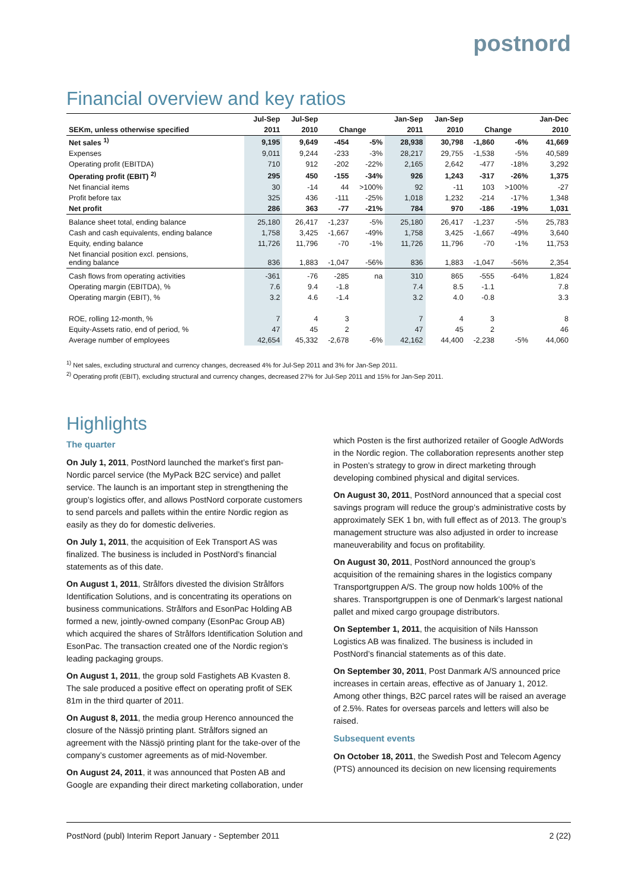postnord
Financial overview and key ratios
| | Jul-Sep | Jul-Sep | | | Jan-Sep | Jan-Sep | | | Jan-Dec |
| --- | --- | --- | --- | --- | --- | --- | --- | --- | --- |
| SEKm, unless otherwise specified | 2011 | 2010 | Change | | 2011 | 2010 | Change | | 2010 |
| Net sales <sup>1)</sup> | 9,195 | 9,649 | -454 | -5% | 28,938 | 30,798 | -1,860 | -6% | 41,669 |
| Expenses | 9,011 | 9,244 | -233 | -3% | 28,217 | 29,755 | -1,538 | -5% | 40,589 |
| Operating profit (EBITDA) | 710 | 912 | -202 | -22% | 2,165 | 2,642 | -477 | -18% | 3,292 |
| Operating profit (EBIT) <sup>2)</sup> | 295 | 450 | -155 | -34% | 926 | 1,243 | -317 | -26% | 1,375 |
| Net financial items | 30 | -14 | 44 | >100% | 92 | -11 | 103 | >100% | -27 |
| Profit before tax | 325 | 436 | -111 | -25% | 1,018 | 1,232 | -214 | -17% | 1,348 |
| Net profit | 286 | 363 | -77 | -21% | 784 | 970 | -186 | -19% | 1,031 |
| Balance sheet total, ending balance | 25,180 | 26,417 | -1,237 | -5% | 25,180 | 26,417 | -1,237 | -5% | 25,783 |
| Cash and cash equivalents, ending balance | 1,758 | 3,425 | -1,667 | -49% | 1,758 | 3,425 | -1,667 | -49% | 3,640 |
| Equity, ending balance | 11,726 | 11,796 | -70 | -1% | 11,726 | 11,796 | -70 | -1% | 11,753 |
| Net financial position excl. pensions, ending balance | 836 | 1,883 | -1,047 | -56% | 836 | 1,883 | -1,047 | -56% | 2,354 |
| Cash flows from operating activities | -361 | -76 | -285 | na | 310 | 865 | -555 | -64% | 1,824 |
| Operating margin (EBITDA), % | 7.6 | 9.4 | -1.8 | | 7.4 | 8.5 | -1.1 | | 7.8 |
| Operating margin (EBIT), % | 3.2 | 4.6 | -1.4 | | 3.2 | 4.0 | -0.8 | | 3.3 |
| ROE, rolling 12-month, % | 7 | 4 | 3 | | 7 | 4 | 3 | | 8 |
| Equity-Assets ratio, end of period, % | 47 | 45 | 2 | | 47 | 45 | 2 | | 46 |
| Average number of employees | 42,654 | 45,332 | -2,678 | -6% | 42,162 | 44,400 | -2,238 | -5% | 44,060 |
<sup>1)</sup> Net sales, excluding structural and currency changes, decreased 4% for Jul-Sep 2011 and 3% for Jan-Sep 2011.
<sup>2)</sup> Operating profit (EBIT), excluding structural and currency changes, decreased 27% for Jul-Sep 2011 and 15% for Jan-Sep 2011.
Highlights
The quarter
On July 1, 2011, PostNord launched the market’s first pan-Nordic parcel service (the MyPack B2C service) and pallet service. The launch is an important step in strengthening the group’s logistics offer, and allows PostNord corporate customers to send parcels and pallets within the entire Nordic region as easily as they do for domestic deliveries.
On July 1, 2011, the acquisition of Eek Transport AS was finalized. The business is included in PostNord’s financial statements as of this date.
On August 1, 2011, Strålfors divested the division Strålfors Identification Solutions, and is concentrating its operations on business communications. Strålfors and EsonPac Holding AB formed a new, jointly-owned company (EsonPac Group AB) which acquired the shares of Strålfors Identification Solution and EsonPac. The transaction created one of the Nordic region’s leading packaging groups.
On August 1, 2011, the group sold Fastighets AB Kvasten 8. The sale produced a positive effect on operating profit of SEK 81m in the third quarter of 2011.
On August 8, 2011, the media group Herenco announced the closure of the Nässjö printing plant. Strålfors signed an agreement with the Nässjö printing plant for the take-over of the company’s customer agreements as of mid-November.
On August 24, 2011, it was announced that Posten AB and Google are expanding their direct marketing collaboration, under which Posten is the first authorized retailer of Google AdWords in the Nordic region. The collaboration represents another step in Posten’s strategy to grow in direct marketing through developing combined physical and digital services.
On August 30, 2011, PostNord announced that a special cost savings program will reduce the group’s administrative costs by approximately SEK 1 bn, with full effect as of 2013. The group’s management structure was also adjusted in order to increase maneuverability and focus on profitability.
On August 30, 2011, PostNord announced the group’s acquisition of the remaining shares in the logistics company Transportgruppen A/S. The group now holds 100% of the shares. Transportgruppen is one of Denmark’s largest national pallet and mixed cargo groupage distributors.
On September 1, 2011, the acquisition of Nils Hansson Logistics AB was finalized. The business is included in PostNord’s financial statements as of this date.
On September 30, 2011, Post Danmark A/S announced price increases in certain areas, effective as of January 1, 2012. Among other things, B2C parcel rates will be raised an average of 2.5%. Rates for overseas parcels and letters will also be raised.
Subsequent events
On October 18, 2011, the Swedish Post and Telecom Agency (PTS) announced its decision on new licensing requirements
PostNord (publ) Interim Report January - September 2011 2 (22)